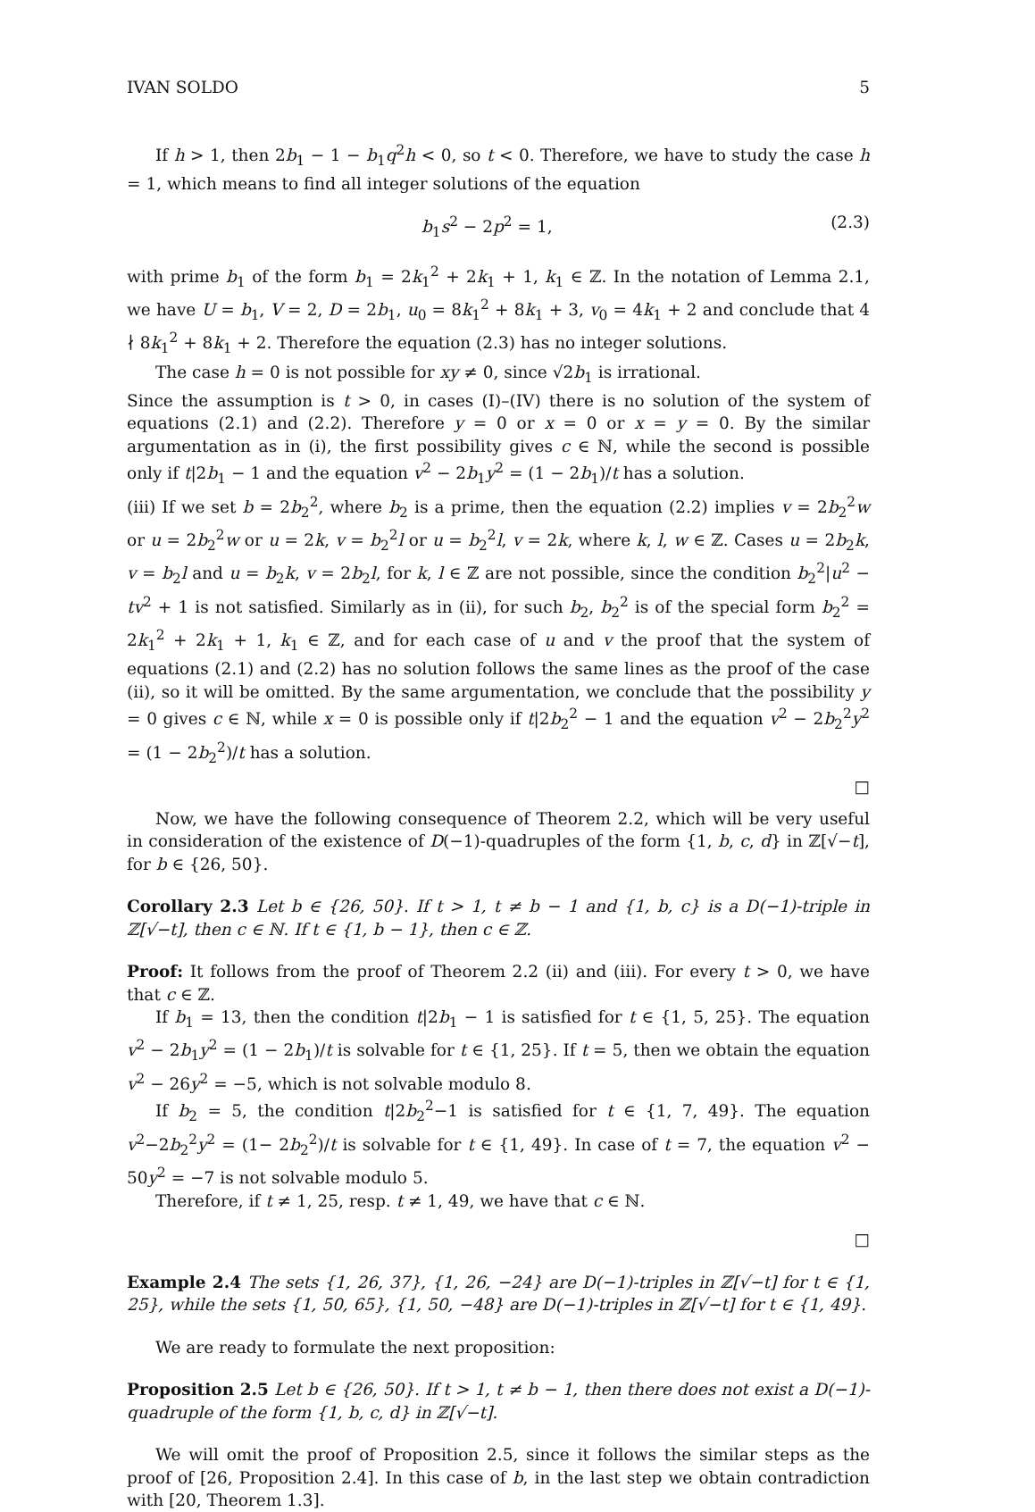IVAN SOLDO 5
If h > 1, then 2b<sub>1</sub> − 1 − b<sub>1</sub>q<sup>2</sup>h < 0, so t < 0. Therefore, we have to study the case h = 1, which means to find all integer solutions of the equation
b<sub>1</sub>s<sup>2</sup> − 2p<sup>2</sup> = 1, (2.3)
with prime b<sub>1</sub> of the form b<sub>1</sub> = 2k<sub>1</sub><sup>2</sup> + 2k<sub>1</sub> + 1, k<sub>1</sub> ∈ ℤ. In the notation of Lemma 2.1, we have U = b<sub>1</sub>, V = 2, D = 2b<sub>1</sub>, u<sub>0</sub> = 8k<sub>1</sub><sup>2</sup> + 8k<sub>1</sub> + 3, v<sub>0</sub> = 4k<sub>1</sub> + 2 and conclude that 4 ∤ 8k<sub>1</sub><sup>2</sup> + 8k<sub>1</sub> + 2. Therefore the equation (2.3) has no integer solutions.
The case h = 0 is not possible for xy ≠ 0, since √2b<sub>1</sub> is irrational.
Since the assumption is t > 0, in cases (I)–(IV) there is no solution of the system of equations (2.1) and (2.2). Therefore y = 0 or x = 0 or x = y = 0. By the similar argumentation as in (i), the first possibility gives c ∈ ℕ, while the second is possible only if t|2b<sub>1</sub> − 1 and the equation v<sup>2</sup> − 2b<sub>1</sub>y<sup>2</sup> = (1 − 2b<sub>1</sub>)/t has a solution.
(iii) If we set b = 2b<sub>2</sub><sup>2</sup>, where b<sub>2</sub> is a prime, then the equation (2.2) implies v = 2b<sub>2</sub><sup>2</sup>w or u = 2b<sub>2</sub><sup>2</sup>w or u = 2k, v = b<sub>2</sub><sup>2</sup>l or u = b<sub>2</sub><sup>2</sup>l, v = 2k, where k, l, w ∈ ℤ. Cases u = 2b<sub>2</sub>k, v = b<sub>2</sub>l and u = b<sub>2</sub>k, v = 2b<sub>2</sub>l, for k, l ∈ ℤ are not possible, since the condition b<sub>2</sub><sup>2</sup>|u<sup>2</sup> − tv<sup>2</sup> + 1 is not satisfied. Similarly as in (ii), for such b<sub>2</sub>, b<sub>2</sub><sup>2</sup> is of the special form b<sub>2</sub><sup>2</sup> = 2k<sub>1</sub><sup>2</sup> + 2k<sub>1</sub> + 1, k<sub>1</sub> ∈ ℤ, and for each case of u and v the proof that the system of equations (2.1) and (2.2) has no solution follows the same lines as the proof of the case (ii), so it will be omitted. By the same argumentation, we conclude that the possibility y = 0 gives c ∈ ℕ, while x = 0 is possible only if t|2b<sub>2</sub><sup>2</sup> − 1 and the equation v<sup>2</sup> − 2b<sub>2</sub><sup>2</sup>y<sup>2</sup> = (1 − 2b<sub>2</sub><sup>2</sup>)/t has a solution.
□
Now, we have the following consequence of Theorem 2.2, which will be very useful in consideration of the existence of D(−1)-quadruples of the form {1, b, c, d} in ℤ[√−t], for b ∈ {26, 50}.
Corollary 2.3 Let b ∈ {26, 50}. If t > 1, t ≠ b − 1 and {1, b, c} is a D(−1)-triple in ℤ[√−t], then c ∈ ℕ. If t ∈ {1, b − 1}, then c ∈ ℤ.
Proof: It follows from the proof of Theorem 2.2 (ii) and (iii). For every t > 0, we have that c ∈ ℤ.
If b<sub>1</sub> = 13, then the condition t|2b<sub>1</sub> − 1 is satisfied for t ∈ {1, 5, 25}. The equation v<sup>2</sup> − 2b<sub>1</sub>y<sup>2</sup> = (1 − 2b<sub>1</sub>)/t is solvable for t ∈ {1, 25}. If t = 5, then we obtain the equation v<sup>2</sup> − 26y<sup>2</sup> = −5, which is not solvable modulo 8.
If b<sub>2</sub> = 5, the condition t|2b<sub>2</sub><sup>2</sup>−1 is satisfied for t ∈ {1, 7, 49}. The equation v<sup>2</sup>−2b<sub>2</sub><sup>2</sup>y<sup>2</sup> = (1− 2b<sub>2</sub><sup>2</sup>)/t is solvable for t ∈ {1, 49}. In case of t = 7, the equation v<sup>2</sup> − 50y<sup>2</sup> = −7 is not solvable modulo 5.
Therefore, if t ≠ 1, 25, resp. t ≠ 1, 49, we have that c ∈ ℕ.
□
Example 2.4 The sets {1, 26, 37}, {1, 26, −24} are D(−1)-triples in ℤ[√−t] for t ∈ {1, 25}, while the sets {1, 50, 65}, {1, 50, −48} are D(−1)-triples in ℤ[√−t] for t ∈ {1, 49}.
We are ready to formulate the next proposition:
Proposition 2.5 Let b ∈ {26, 50}. If t > 1, t ≠ b − 1, then there does not exist a D(−1)-quadruple of the form {1, b, c, d} in ℤ[√−t].
We will omit the proof of Proposition 2.5, since it follows the similar steps as the proof of [26, Proposition 2.4]. In this case of b, in the last step we obtain contradiction with [20, Theorem 1.3].